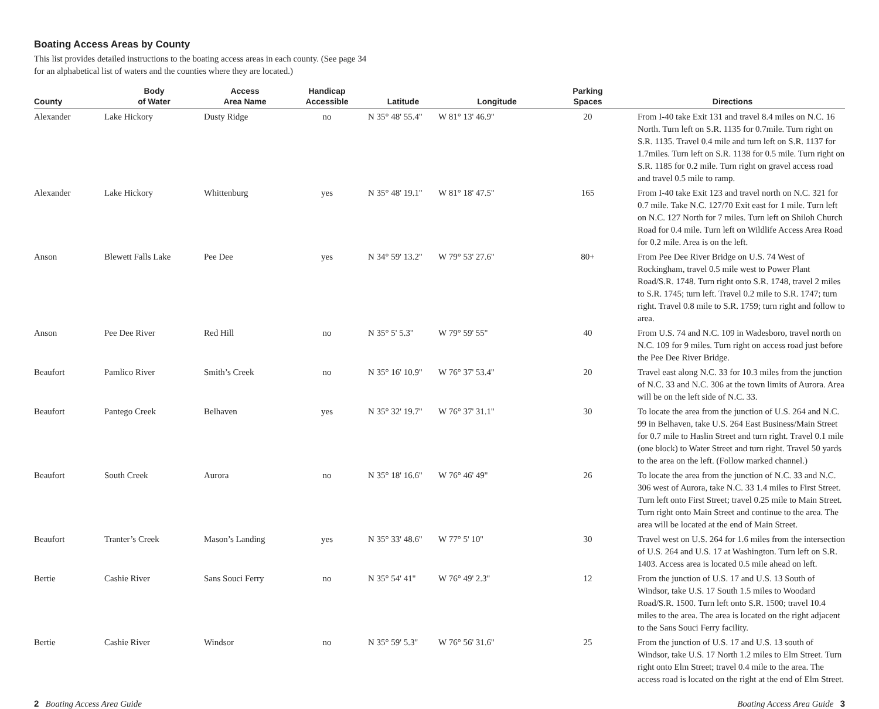Boating Access Areas by County
This list provides detailed instructions to the boating access areas in each county. (See page 34
for an alphabetical list of waters and the counties where they are located.)
| County | Body of Water | Access Area Name | Handicap Accessible | Latitude | Longitude | Parking Spaces | Directions |
| --- | --- | --- | --- | --- | --- | --- | --- |
| Alexander | Lake Hickory | Dusty Ridge | no | N 35° 48' 55.4'' | W 81° 13' 46.9'' | 20 | From I-40 take Exit 131 and travel 8.4 miles on N.C. 16 North. Turn left on S.R. 1135 for 0.7mile. Turn right on S.R. 1135. Travel 0.4 mile and turn left on S.R. 1137 for 1.7miles. Turn left on S.R. 1138 for 0.5 mile. Turn right on S.R. 1185 for 0.2 mile. Turn right on gravel access road and travel 0.5 mile to ramp. |
| Alexander | Lake Hickory | Whittenburg | yes | N 35° 48' 19.1'' | W 81° 18' 47.5'' | 165 | From I-40 take Exit 123 and travel north on N.C. 321 for 0.7 mile. Take N.C. 127/70 Exit east for 1 mile. Turn left on N.C. 127 North for 7 miles. Turn left on Shiloh Church Road for 0.4 mile. Turn left on Wildlife Access Area Road for 0.2 mile. Area is on the left. |
| Anson | Blewett Falls Lake | Pee Dee | yes | N 34° 59' 13.2'' | W 79° 53' 27.6'' | 80+ | From Pee Dee River Bridge on U.S. 74 West of Rockingham, travel 0.5 mile west to Power Plant Road/S.R. 1748. Turn right onto S.R. 1748, travel 2 miles to S.R. 1745; turn left. Travel 0.2 mile to S.R. 1747; turn right. Travel 0.8 mile to S.R. 1759; turn right and follow to area. |
| Anson | Pee Dee River | Red Hill | no | N 35° 5' 5.3'' | W 79° 59' 55'' | 40 | From U.S. 74 and N.C. 109 in Wadesboro, travel north on N.C. 109 for 9 miles. Turn right on access road just before the Pee Dee River Bridge. |
| Beaufort | Pamlico River | Smith’s Creek | no | N 35° 16' 10.9'' | W 76° 37' 53.4'' | 20 | Travel east along N.C. 33 for 10.3 miles from the junction of N.C. 33 and N.C. 306 at the town limits of Aurora. Area will be on the left side of N.C. 33. |
| Beaufort | Pantego Creek | Belhaven | yes | N 35° 32' 19.7'' | W 76° 37' 31.1'' | 30 | To locate the area from the junction of U.S. 264 and N.C. 99 in Belhaven, take U.S. 264 East Business/Main Street for 0.7 mile to Haslin Street and turn right. Travel 0.1 mile (one block) to Water Street and turn right. Travel 50 yards to the area on the left. (Follow marked channel.) |
| Beaufort | South Creek | Aurora | no | N 35° 18' 16.6'' | W 76° 46' 49'' | 26 | To locate the area from the junction of N.C. 33 and N.C. 306 west of Aurora, take N.C. 33 1.4 miles to First Street. Turn left onto First Street; travel 0.25 mile to Main Street. Turn right onto Main Street and continue to the area. The area will be located at the end of Main Street. |
| Beaufort | Tranter’s Creek | Mason’s Landing | yes | N 35° 33' 48.6'' | W 77° 5' 10'' | 30 | Travel west on U.S. 264 for 1.6 miles from the intersection of U.S. 264 and U.S. 17 at Washington. Turn left on S.R. 1403. Access area is located 0.5 mile ahead on left. |
| Bertie | Cashie River | Sans Souci Ferry | no | N 35° 54' 41'' | W 76° 49' 2.3'' | 12 | From the junction of U.S. 17 and U.S. 13 South of Windsor, take U.S. 17 South 1.5 miles to Woodard Road/S.R. 1500. Turn left onto S.R. 1500; travel 10.4 miles to the area. The area is located on the right adjacent to the Sans Souci Ferry facility. |
| Bertie | Cashie River | Windsor | no | N 35° 59' 5.3'' | W 76° 56' 31.6'' | 25 | From the junction of U.S. 17 and U.S. 13 south of Windsor, take U.S. 17 North 1.2 miles to Elm Street. Turn right onto Elm Street; travel 0.4 mile to the area. The access road is located on the right at the end of Elm Street. |
2 Boating Access Area Guide Boating Access Area Guide 3